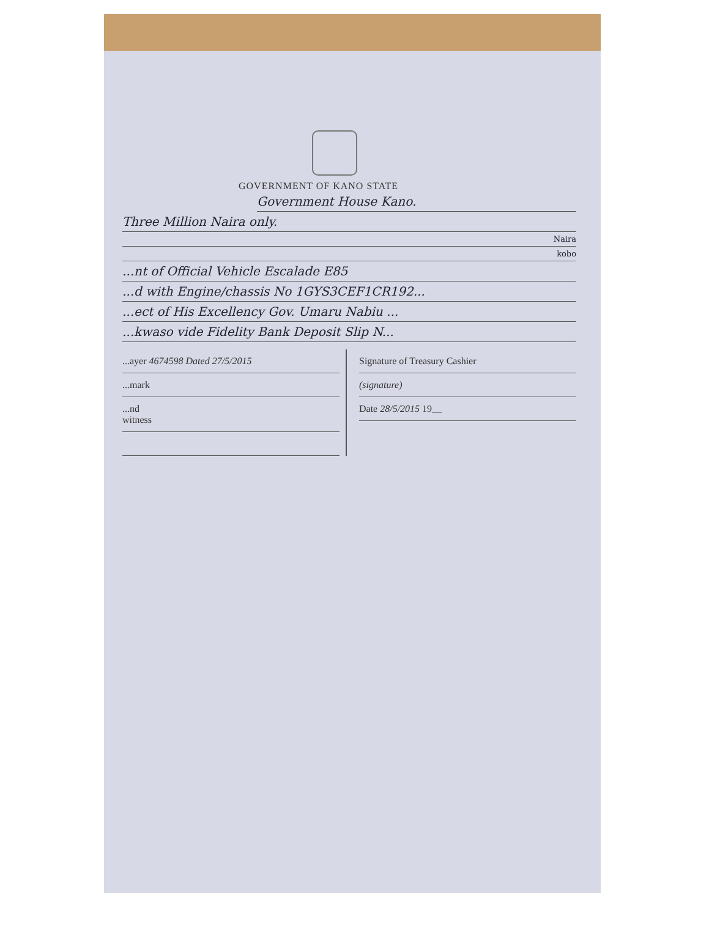GOVERNMENT OF KANO STATE
Government House Kano.
Three Million Naira only.
Naira
kobo
...nt of Official Vehicle Escalade E85
...d with Engine/chassis No 1GYS3CEF1CR192...
...ect of His Excellency Gov. Umaru Nabiu ...
...kwaso vide Fidelity Bank Deposit Slip N...
...ayer 4674598 Dated 27/5/2015
...mark
...nd
witness
Signature of Treasury Cashier
(signature)
Date 28/5/2015 19__